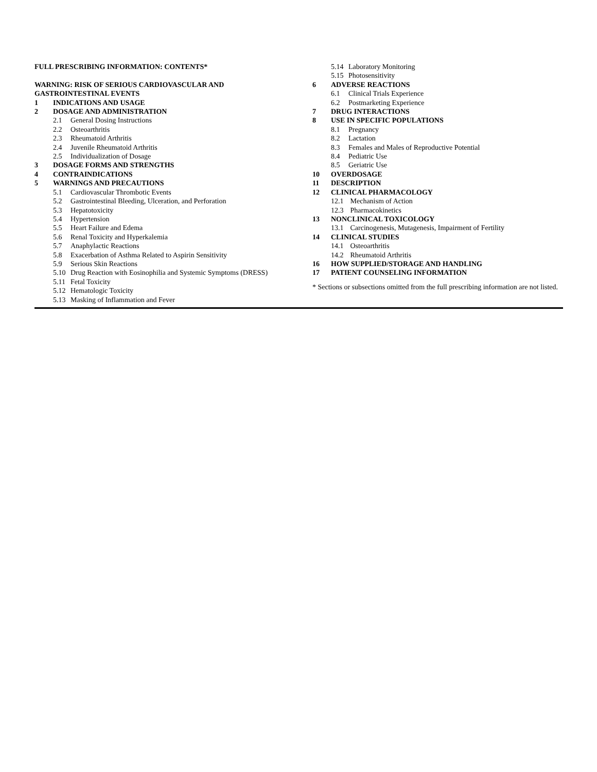FULL PRESCRIBING INFORMATION: CONTENTS*
WARNING: RISK OF SERIOUS CARDIOVASCULAR AND
GASTROINTESTINAL EVENTS
1 INDICATIONS AND USAGE
2 DOSAGE AND ADMINISTRATION
2.1 General Dosing Instructions
2.2 Osteoarthritis
2.3 Rheumatoid Arthritis
2.4 Juvenile Rheumatoid Arthritis
2.5 Individualization of Dosage
3 DOSAGE FORMS AND STRENGTHS
4 CONTRAINDICATIONS
5 WARNINGS AND PRECAUTIONS
5.1 Cardiovascular Thrombotic Events
5.2 Gastrointestinal Bleeding, Ulceration, and Perforation
5.3 Hepatotoxicity
5.4 Hypertension
5.5 Heart Failure and Edema
5.6 Renal Toxicity and Hyperkalemia
5.7 Anaphylactic Reactions
5.8 Exacerbation of Asthma Related to Aspirin Sensitivity
5.9 Serious Skin Reactions
5.10 Drug Reaction with Eosinophilia and Systemic Symptoms (DRESS)
5.11 Fetal Toxicity
5.12 Hematologic Toxicity
5.13 Masking of Inflammation and Fever
5.14 Laboratory Monitoring
5.15 Photosensitivity
6 ADVERSE REACTIONS
6.1 Clinical Trials Experience
6.2 Postmarketing Experience
7 DRUG INTERACTIONS
8 USE IN SPECIFIC POPULATIONS
8.1 Pregnancy
8.2 Lactation
8.3 Females and Males of Reproductive Potential
8.4 Pediatric Use
8.5 Geriatric Use
10 OVERDOSAGE
11 DESCRIPTION
12 CLINICAL PHARMACOLOGY
12.1 Mechanism of Action
12.3 Pharmacokinetics
13 NONCLINICAL TOXICOLOGY
13.1 Carcinogenesis, Mutagenesis, Impairment of Fertility
14 CLINICAL STUDIES
14.1 Osteoarthritis
14.2 Rheumatoid Arthritis
16 HOW SUPPLIED/STORAGE AND HANDLING
17 PATIENT COUNSELING INFORMATION
* Sections or subsections omitted from the full prescribing information are not listed.